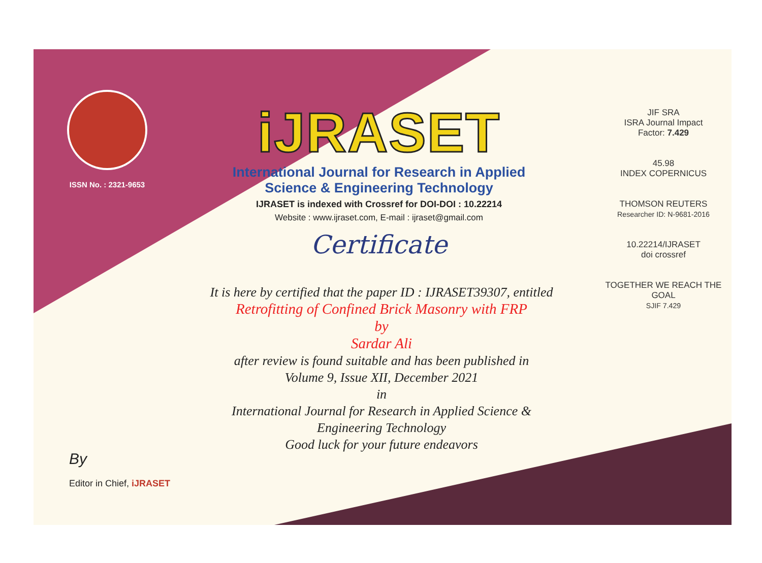ISSN No. : 2321-9653
iJRASET
International Journal for Research in Applied
Science & Engineering Technology
IJRASET is indexed with Crossref for DOI-DOI : 10.22214
Website : www.ijraset.com, E-mail : ijraset@gmail.com
Certificate
It is here by certified that the paper ID : IJRASET39307, entitled
Retrofitting of Confined Brick Masonry with FRP
by
Sardar Ali
after review is found suitable and has been published in
Volume 9, Issue XII, December 2021
in
International Journal for Research in Applied Science &
Engineering Technology
Good luck for your future endeavors
JIF SRA
ISRA Journal Impact
Factor: 7.429
45.98
INDEX COPERNICUS
THOMSON REUTERS
Researcher ID: N-9681-2016
10.22214/IJRASET
doi crossref
TOGETHER WE REACH THE GOAL
SJIF 7.429
By
Editor in Chief, iJRASET